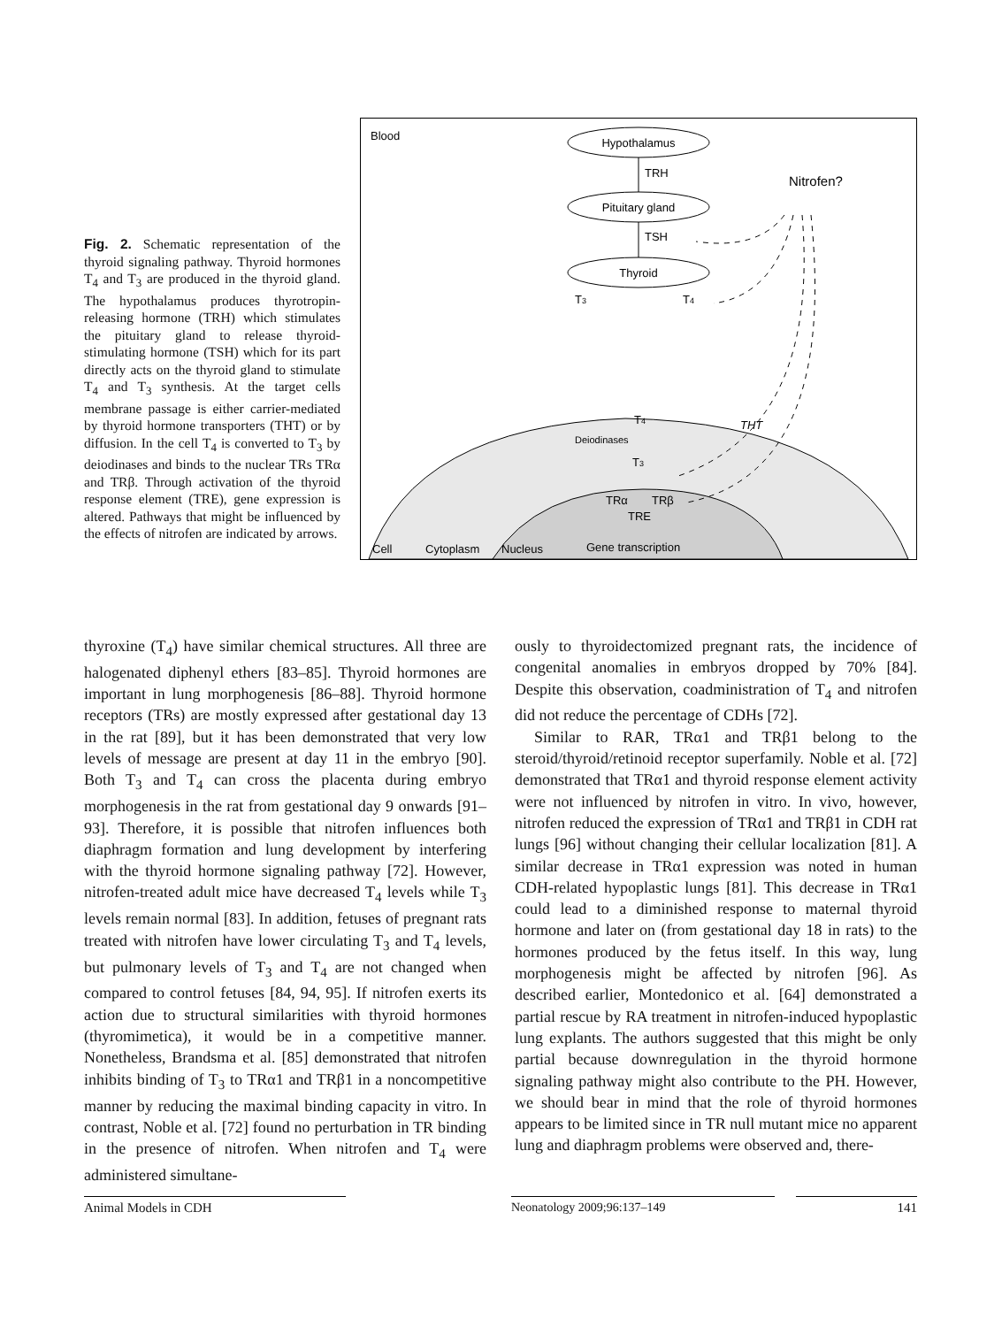Fig. 2. Schematic representation of the thyroid signaling pathway. Thyroid hormones T<sub>4</sub> and T<sub>3</sub> are produced in the thyroid gland. The hypothalamus produces thyrotropin-releasing hormone (TRH) which stimulates the pituitary gland to release thyroid-stimulating hormone (TSH) which for its part directly acts on the thyroid gland to stimulate T<sub>4</sub> and T<sub>3</sub> synthesis. At the target cells membrane passage is either carrier-mediated by thyroid hormone transporters (THT) or by diffusion. In the cell T<sub>4</sub> is converted to T<sub>3</sub> by deiodinases and binds to the nuclear TRs TRα and TRβ. Through activation of the thyroid response element (TRE), gene expression is altered. Pathways that might be influenced by the effects of nitrofen are indicated by arrows.
Blood
Hypothalamus
TRH
Pituitary gland
TSH
Thyroid
Nitrofen?
T3
T4
T4
Deiodinases
T3
THT
TRα
TRβ
TRE
Cell
Cytoplasm
Nucleus
Gene transcription
thyroxine (T<sub>4</sub>) have similar chemical structures. All three are halogenated diphenyl ethers [83–85]. Thyroid hormones are important in lung morphogenesis [86–88]. Thyroid hormone receptors (TRs) are mostly expressed after gestational day 13 in the rat [89], but it has been demonstrated that very low levels of message are present at day 11 in the embryo [90]. Both T<sub>3</sub> and T<sub>4</sub> can cross the placenta during embryo morphogenesis in the rat from gestational day 9 onwards [91–93]. Therefore, it is possible that nitrofen influences both diaphragm formation and lung development by interfering with the thyroid hormone signaling pathway [72]. However, nitrofen-treated adult mice have decreased T<sub>4</sub> levels while T<sub>3</sub> levels remain normal [83]. In addition, fetuses of pregnant rats treated with nitrofen have lower circulating T<sub>3</sub> and T<sub>4</sub> levels, but pulmonary levels of T<sub>3</sub> and T<sub>4</sub> are not changed when compared to control fetuses [84, 94, 95]. If nitrofen exerts its action due to structural similarities with thyroid hormones (thyromimetica), it would be in a competitive manner. Nonetheless, Brandsma et al. [85] demonstrated that nitrofen inhibits binding of T<sub>3</sub> to TRα1 and TRβ1 in a noncompetitive manner by reducing the maximal binding capacity in vitro. In contrast, Noble et al. [72] found no perturbation in TR binding in the presence of nitrofen. When nitrofen and T<sub>4</sub> were administered simultane-
ously to thyroidectomized pregnant rats, the incidence of congenital anomalies in embryos dropped by 70% [84]. Despite this observation, coadministration of T<sub>4</sub> and nitrofen did not reduce the percentage of CDHs [72].
Similar to RAR, TRα1 and TRβ1 belong to the steroid/thyroid/retinoid receptor superfamily. Noble et al. [72] demonstrated that TRα1 and thyroid response element activity were not influenced by nitrofen in vitro. In vivo, however, nitrofen reduced the expression of TRα1 and TRβ1 in CDH rat lungs [96] without changing their cellular localization [81]. A similar decrease in TRα1 expression was noted in human CDH-related hypoplastic lungs [81]. This decrease in TRα1 could lead to a diminished response to maternal thyroid hormone and later on (from gestational day 18 in rats) to the hormones produced by the fetus itself. In this way, lung morphogenesis might be affected by nitrofen [96]. As described earlier, Montedonico et al. [64] demonstrated a partial rescue by RA treatment in nitrofen-induced hypoplastic lung explants. The authors suggested that this might be only partial because downregulation in the thyroid hormone signaling pathway might also contribute to the PH. However, we should bear in mind that the role of thyroid hormones appears to be limited since in TR null mutant mice no apparent lung and diaphragm problems were observed and, there-
Animal Models in CDH Neonatology 2009;96:137–149 141